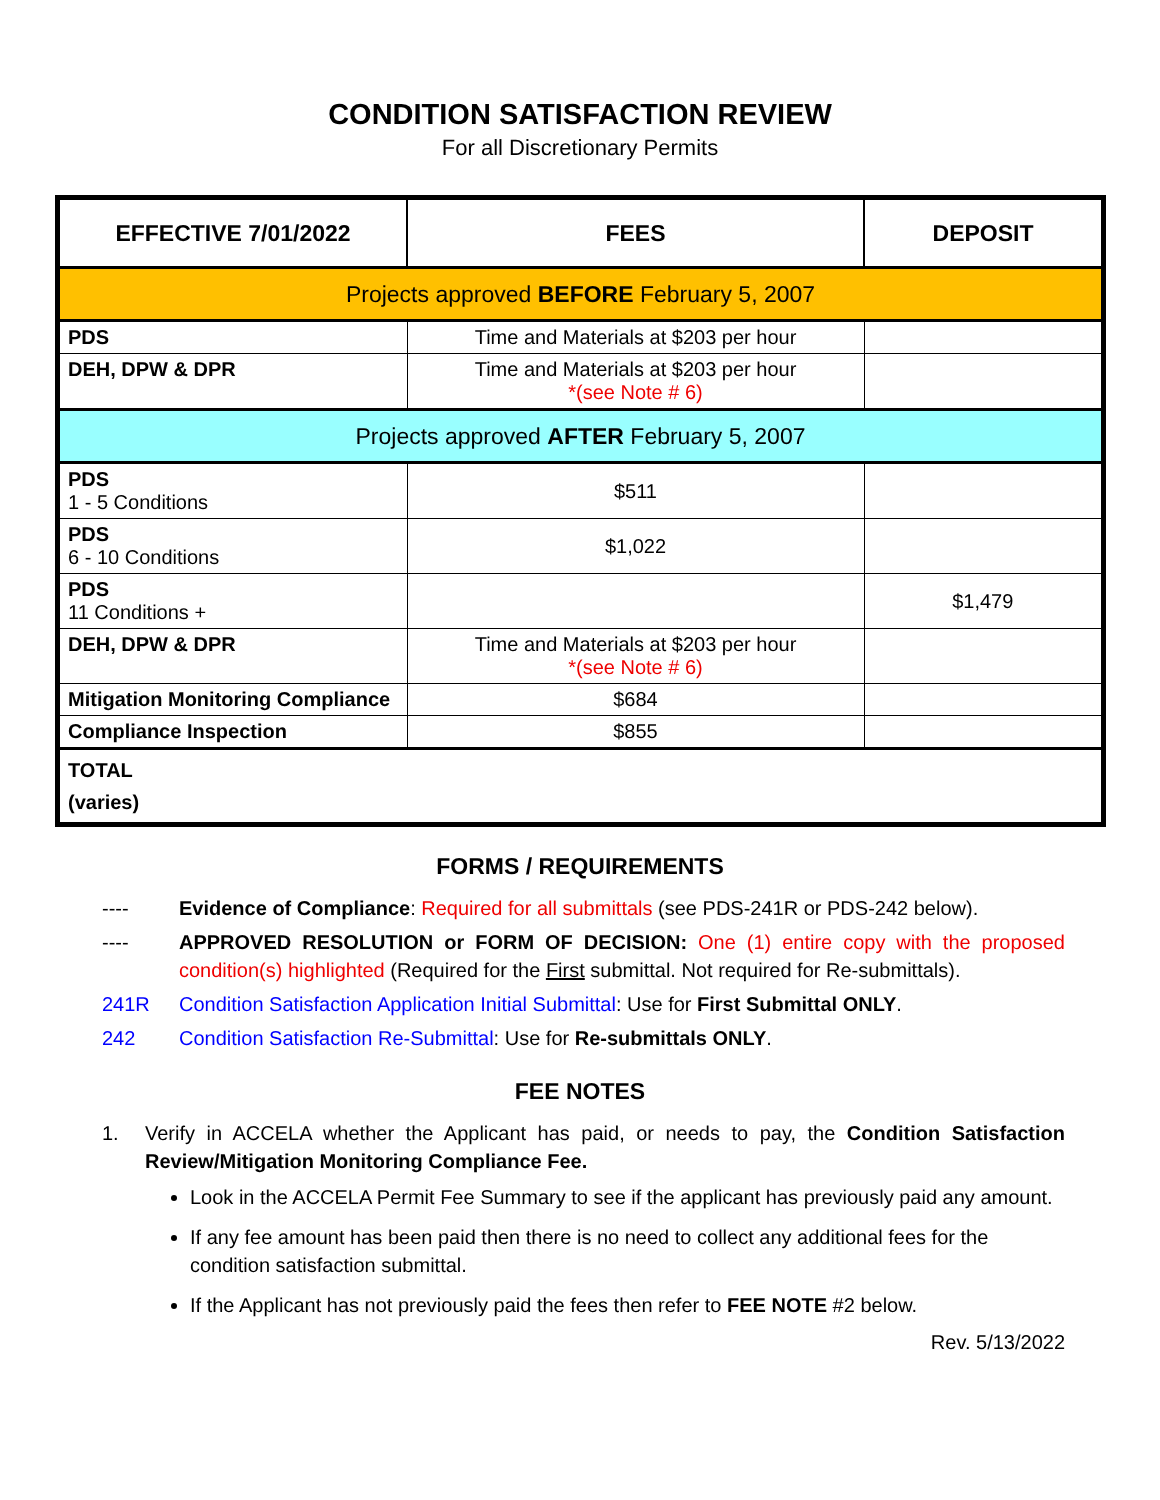CONDITION SATISFACTION REVIEW
For all Discretionary Permits
| EFFECTIVE 7/01/2022 | FEES | DEPOSIT |
| --- | --- | --- |
| Projects approved BEFORE February 5, 2007 | | |
| PDS | Time and Materials at $203 per hour | |
| DEH, DPW & DPR | Time and Materials at $203 per hour *(see Note # 6) | |
| Projects approved AFTER February 5, 2007 | | |
| PDS 1 - 5 Conditions | $511 | |
| PDS 6 - 10 Conditions | $1,022 | |
| PDS 11 Conditions + | | $1,479 |
| DEH, DPW & DPR | Time and Materials at $203 per hour *(see Note # 6) | |
| Mitigation Monitoring Compliance | $684 | |
| Compliance Inspection | $855 | |
| TOTAL (varies) | | |
FORMS / REQUIREMENTS
---- Evidence of Compliance: Required for all submittals (see PDS-241R or PDS-242 below).
---- APPROVED RESOLUTION or FORM OF DECISION: One (1) entire copy with the proposed condition(s) highlighted (Required for the First submittal. Not required for Re-submittals).
241R Condition Satisfaction Application Initial Submittal: Use for First Submittal ONLY.
242 Condition Satisfaction Re-Submittal: Use for Re-submittals ONLY.
FEE NOTES
1. Verify in ACCELA whether the Applicant has paid, or needs to pay, the Condition Satisfaction Review/Mitigation Monitoring Compliance Fee.
Look in the ACCELA Permit Fee Summary to see if the applicant has previously paid any amount.
If any fee amount has been paid then there is no need to collect any additional fees for the condition satisfaction submittal.
If the Applicant has not previously paid the fees then refer to FEE NOTE #2 below.
Rev. 5/13/2022